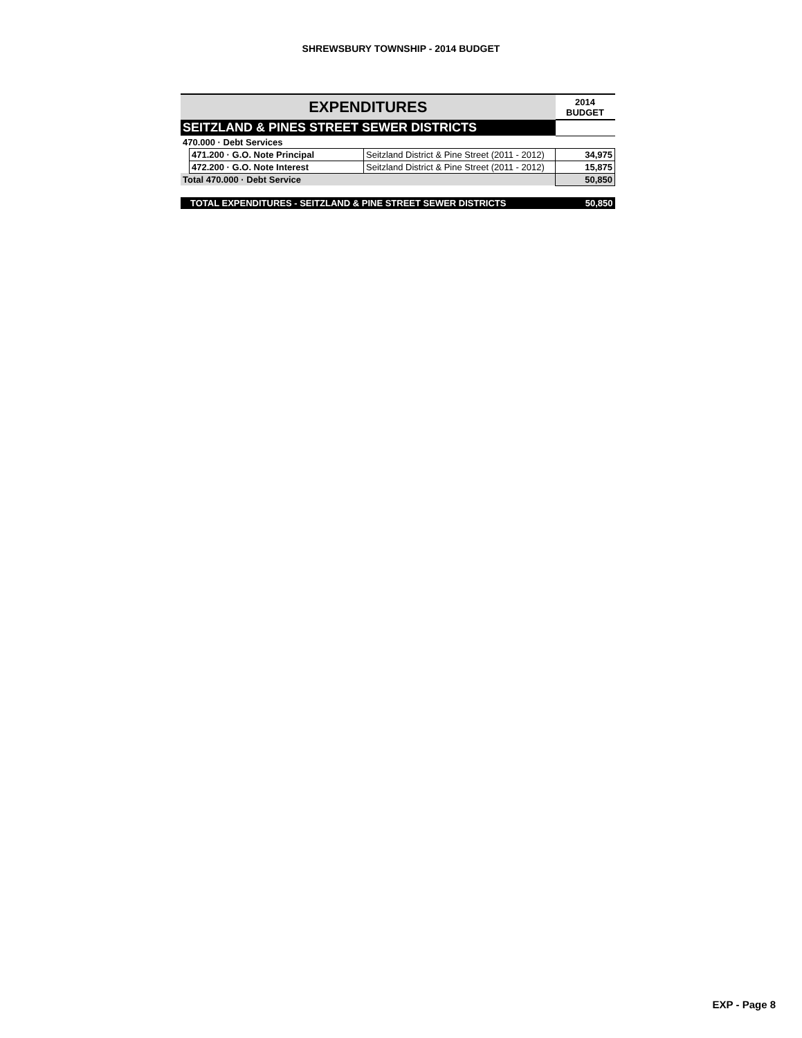SHREWSBURY TOWNSHIP - 2014 BUDGET
| EXPENDITURES | | | 2014 BUDGET |
| --- | --- | --- | --- |
| SEITZLAND & PINES STREET SEWER DISTRICTS | | | |
| 470.000 · Debt Services | | | |
| | 471.200 · G.O. Note Principal | Seitzland District & Pine Street (2011 - 2012) | 34,975 |
| | 472.200 · G.O. Note Interest | Seitzland District & Pine Street (2011 - 2012) | 15,875 |
| Total 470.000 · Debt Service | | | 50,850 |
| TOTAL EXPENDITURES - SEITZLAND & PINE STREET SEWER DISTRICTS | | | 50,850 |
EXP - Page 8